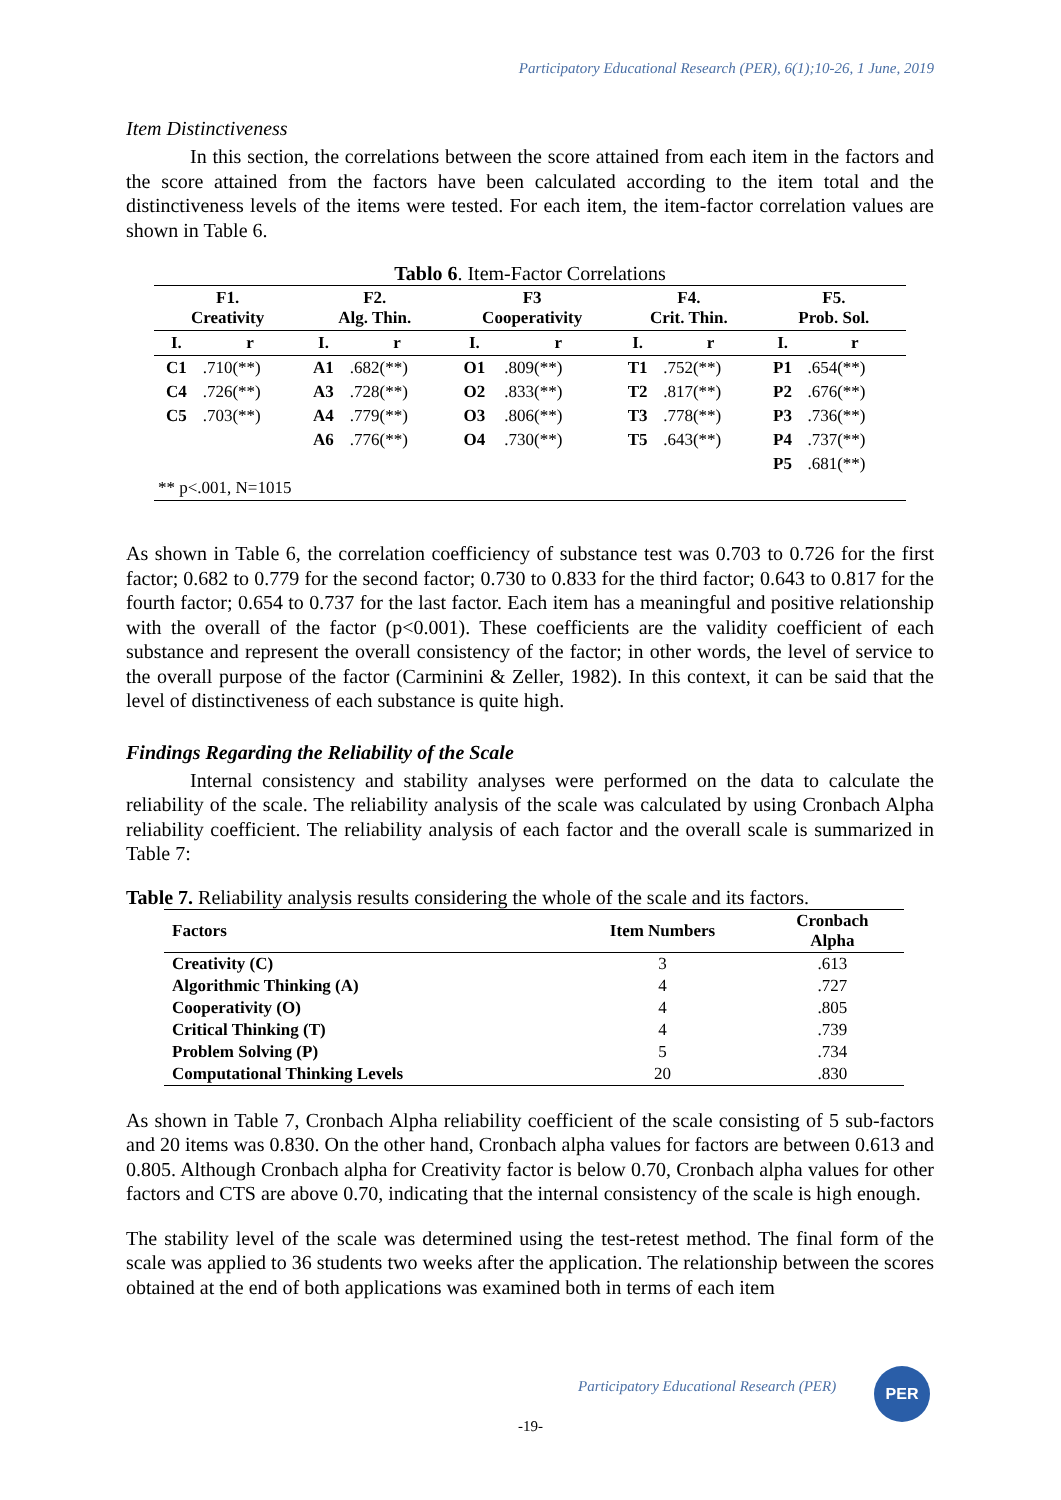Participatory Educational Research (PER), 6(1);10-26, 1 June, 2019
Item Distinctiveness
In this section, the correlations between the score attained from each item in the factors and the score attained from the factors have been calculated according to the item total and the distinctiveness levels of the items were tested. For each item, the item-factor correlation values are shown in Table 6.
Tablo 6 . Item-Factor Correlations
| F1. Creativity | | F2. Alg. Thin. | | F3 Cooperativity | | F4. Crit. Thin. | | F5. Prob. Sol. | |
| --- | --- | --- | --- | --- | --- | --- | --- | --- | --- |
| I. | r | I. | r | I. | r | I. | r | I. | r |
| C1 | .710(**) | A1 | .682(**) | O1 | .809(**) | T1 | .752(**) | P1 | .654(**) |
| C4 | .726(**) | A3 | .728(**) | O2 | .833(**) | T2 | .817(**) | P2 | .676(**) |
| C5 | .703(**) | A4 | .779(**) | O3 | .806(**) | T3 | .778(**) | P3 | .736(**) |
| | | A6 | .776(**) | O4 | .730(**) | T5 | .643(**) | P4 | .737(**) |
| | | | | | | | | P5 | .681(**) |
| ** p<.001, N=1015 | | | | | | | | | |
As shown in Table 6, the correlation coefficiency of substance test was 0.703 to 0.726 for the first factor; 0.682 to 0.779 for the second factor; 0.730 to 0.833 for the third factor; 0.643 to 0.817 for the fourth factor; 0.654 to 0.737 for the last factor. Each item has a meaningful and positive relationship with the overall of the factor (p<0.001). These coefficients are the validity coefficient of each substance and represent the overall consistency of the factor; in other words, the level of service to the overall purpose of the factor (Carminini & Zeller, 1982). In this context, it can be said that the level of distinctiveness of each substance is quite high.
Findings Regarding the Reliability of the Scale
Internal consistency and stability analyses were performed on the data to calculate the reliability of the scale. The reliability analysis of the scale was calculated by using Cronbach Alpha reliability coefficient. The reliability analysis of each factor and the overall scale is summarized in Table 7:
Table 7. Reliability analysis results considering the whole of the scale and its factors.
| Factors | Item Numbers | Cronbach Alpha |
| --- | --- | --- |
| Creativity (C) | 3 | .613 |
| Algorithmic Thinking (A) | 4 | .727 |
| Cooperativity (O) | 4 | .805 |
| Critical Thinking (T) | 4 | .739 |
| Problem Solving (P) | 5 | .734 |
| Computational Thinking Levels | 20 | .830 |
As shown in Table 7, Cronbach Alpha reliability coefficient of the scale consisting of 5 sub-factors and 20 items was 0.830. On the other hand, Cronbach alpha values for factors are between 0.613 and 0.805. Although Cronbach alpha for Creativity factor is below 0.70, Cronbach alpha values for other factors and CTS are above 0.70, indicating that the internal consistency of the scale is high enough.
The stability level of the scale was determined using the test-retest method. The final form of the scale was applied to 36 students two weeks after the application. The relationship between the scores obtained at the end of both applications was examined both in terms of each item
Participatory Educational Research (PER)
PER
-19-